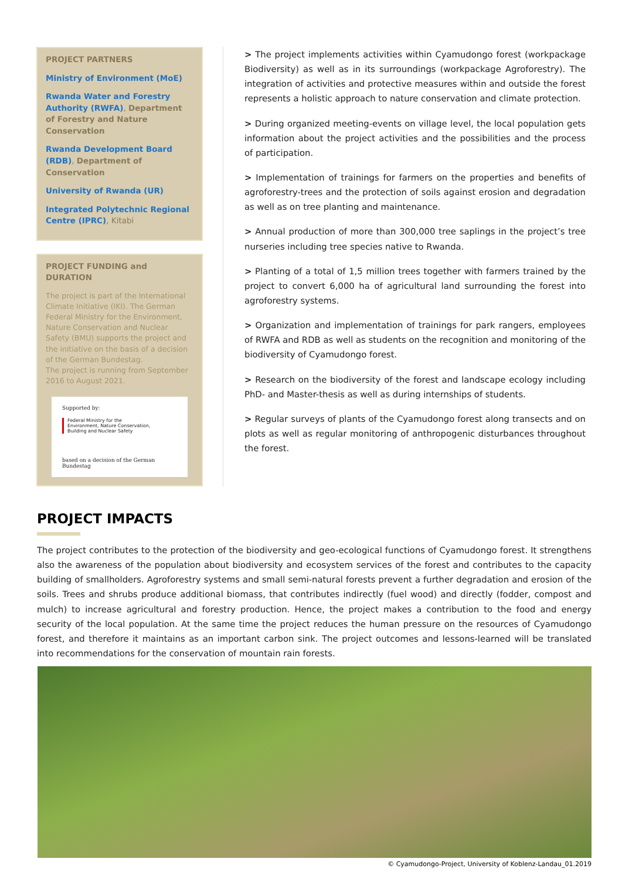PROJECT PARTNERS
Ministry of Environment (MoE)
Rwanda Water and Forestry Authority (RWFA), Department of Forestry and Nature Conservation
Rwanda Development Board (RDB), Department of Conservation
University of Rwanda (UR)
Integrated Polytechnic Regional Centre (IPRC), Kitabi
PROJECT FUNDING and DURATION
The project is part of the International Climate Initiative (IKI). The German Federal Ministry for the Environment, Nature Conservation and Nuclear Safety (BMU) supports the project and the initiative on the basis of a decision of the German Bundestag.
The project is running from September 2016 to August 2021.
Supported by:
Federal Ministry for the
Environment, Nature Conservation,
Building and Nuclear Safety
based on a decision of the German Bundestag
> The project implements activities within Cyamudongo forest (workpackage Biodiversity) as well as in its surroundings (workpackage Agroforestry). The integration of activities and protective measures within and outside the forest represents a holistic approach to nature conservation and climate protection.
> During organized meeting-events on village level, the local population gets information about the project activities and the possibilities and the process of participation.
> Implementation of trainings for farmers on the properties and benefits of agroforestry-trees and the protection of soils against erosion and degradation as well as on tree planting and maintenance.
> Annual production of more than 300,000 tree saplings in the project’s tree nurseries including tree species native to Rwanda.
> Planting of a total of 1,5 million trees together with farmers trained by the project to convert 6,000 ha of agricultural land surrounding the forest into agroforestry systems.
> Organization and implementation of trainings for park rangers, employees of RWFA and RDB as well as students on the recognition and monitoring of the biodiversity of Cyamudongo forest.
> Research on the biodiversity of the forest and landscape ecology including PhD- and Master-thesis as well as during internships of students.
> Regular surveys of plants of the Cyamudongo forest along transects and on plots as well as regular monitoring of anthropogenic disturbances throughout the forest.
PROJECT IMPACTS
The project contributes to the protection of the biodiversity and geo-ecological functions of Cyamudongo forest. It strengthens also the awareness of the population about biodiversity and ecosystem services of the forest and contributes to the capacity building of smallholders. Agroforestry systems and small semi-natural forests prevent a further degradation and erosion of the soils. Trees and shrubs produce additional biomass, that contributes indirectly (fuel wood) and directly (fodder, compost and mulch) to increase agricultural and forestry production. Hence, the project makes a contribution to the food and energy security of the local population. At the same time the project reduces the human pressure on the resources of Cyamudongo forest, and therefore it maintains as an important carbon sink. The project outcomes and lessons-learned will be translated into recommendations for the conservation of mountain rain forests.
© Cyamudongo-Project, University of Koblenz-Landau_01.2019